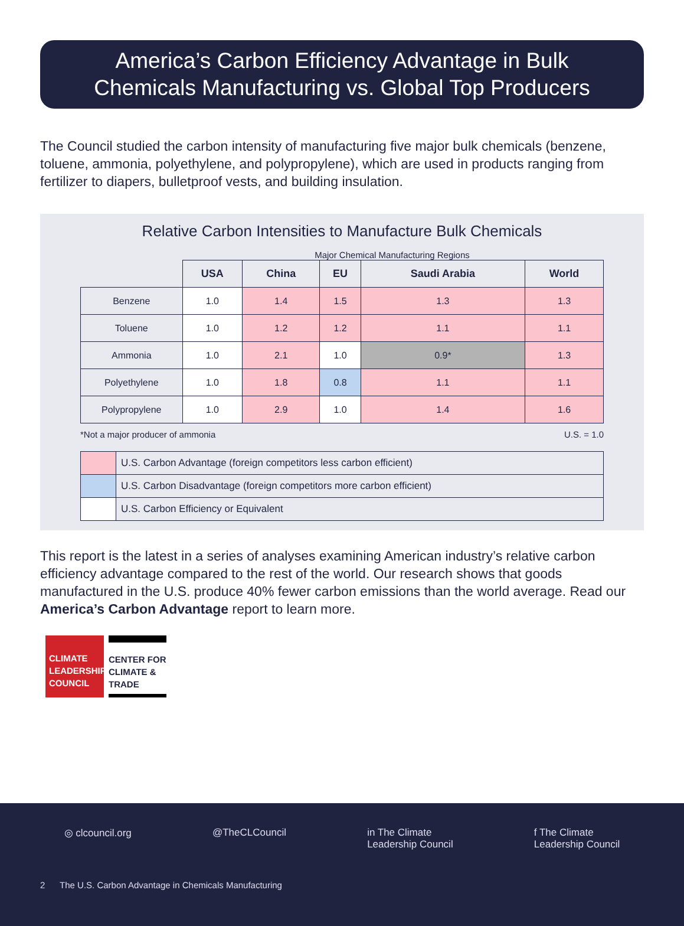America’s Carbon Efficiency Advantage in Bulk
Chemicals Manufacturing vs. Global Top Producers
The Council studied the carbon intensity of manufacturing five major bulk chemicals (benzene, toluene, ammonia, polyethylene, and polypropylene), which are used in products ranging from fertilizer to diapers, bulletproof vests, and building insulation.
Relative Carbon Intensities to Manufacture Bulk Chemicals
Major Chemical Manufacturing Regions
| | USA | China | EU | Saudi Arabia | World |
| Benzene | 1.0 | 1.4 | 1.5 | 1.3 | 1.3 |
| Toluene | 1.0 | 1.2 | 1.2 | 1.1 | 1.1 |
| Ammonia | 1.0 | 2.1 | 1.0 | 0.9* | 1.3 |
| Polyethylene | 1.0 | 1.8 | 0.8 | 1.1 | 1.1 |
| Polypropylene | 1.0 | 2.9 | 1.0 | 1.4 | 1.6 |
*Not a major producer of ammonia U.S. = 1.0
| | U.S. Carbon Advantage (foreign competitors less carbon efficient) |
| | U.S. Carbon Disadvantage (foreign competitors more carbon efficient) |
| | U.S. Carbon Efficiency or Equivalent |
This report is the latest in a series of analyses examining American industry’s relative carbon efficiency advantage compared to the rest of the world. Our research shows that goods manufactured in the U.S. produce 40% fewer carbon emissions than the world average. Read our America’s Carbon Advantage report to learn more.
CLIMATE
LEADERSHIP
COUNCIL
CENTER FOR
CLIMATE &
TRADE
◎ clcouncil.org @TheCLCouncil in The Climate
Leadership Council f The Climate
Leadership Council
2 The U.S. Carbon Advantage in Chemicals Manufacturing